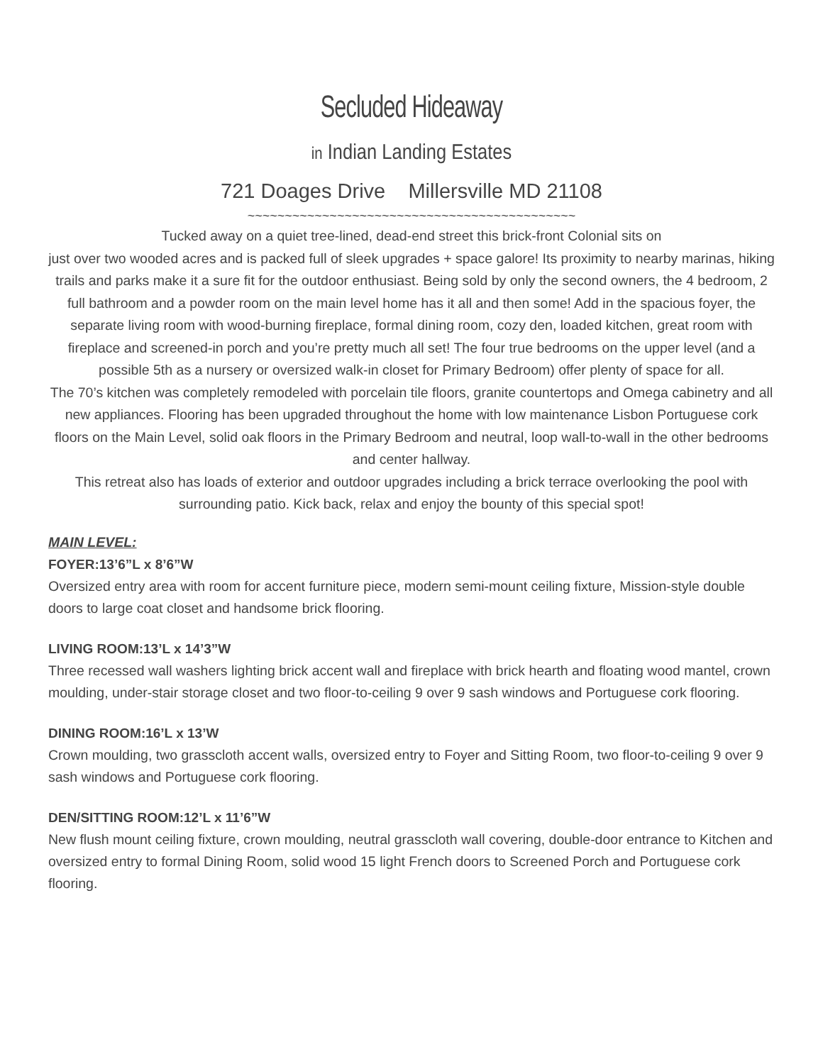Secluded Hideaway
in Indian Landing Estates
721 Doages Drive Millersville MD 21108
~~~~~~~~~~~~~~~~~~~~~~~~~~~~~~~~~~~~~~~~~~~~
Tucked away on a quiet tree-lined, dead-end street this brick-front Colonial sits on
just over two wooded acres and is packed full of sleek upgrades + space galore! Its proximity to nearby marinas, hiking trails and parks make it a sure fit for the outdoor enthusiast. Being sold by only the second owners, the 4 bedroom, 2 full bathroom and a powder room on the main level home has it all and then some! Add in the spacious foyer, the separate living room with wood-burning fireplace, formal dining room, cozy den, loaded kitchen, great room with fireplace and screened-in porch and you’re pretty much all set! The four true bedrooms on the upper level (and a possible 5th as a nursery or oversized walk-in closet for Primary Bedroom) offer plenty of space for all.
The 70’s kitchen was completely remodeled with porcelain tile floors, granite countertops and Omega cabinetry and all new appliances. Flooring has been upgraded throughout the home with low maintenance Lisbon Portuguese cork floors on the Main Level, solid oak floors in the Primary Bedroom and neutral, loop wall-to-wall in the other bedrooms and center hallway.
This retreat also has loads of exterior and outdoor upgrades including a brick terrace overlooking the pool with surrounding patio. Kick back, relax and enjoy the bounty of this special spot!
MAIN LEVEL:
FOYER:13’6”L x 8’6”W
Oversized entry area with room for accent furniture piece, modern semi-mount ceiling fixture, Mission-style double doors to large coat closet and handsome brick flooring.
LIVING ROOM:13’L x 14’3”W
Three recessed wall washers lighting brick accent wall and fireplace with brick hearth and floating wood mantel, crown moulding, under-stair storage closet and two floor-to-ceiling 9 over 9 sash windows and Portuguese cork flooring.
DINING ROOM:16’L x 13’W
Crown moulding, two grasscloth accent walls, oversized entry to Foyer and Sitting Room, two floor-to-ceiling 9 over 9 sash windows and Portuguese cork flooring.
DEN/SITTING ROOM:12’L x 11’6”W
New flush mount ceiling fixture, crown moulding, neutral grasscloth wall covering, double-door entrance to Kitchen and oversized entry to formal Dining Room, solid wood 15 light French doors to Screened Porch and Portuguese cork flooring.